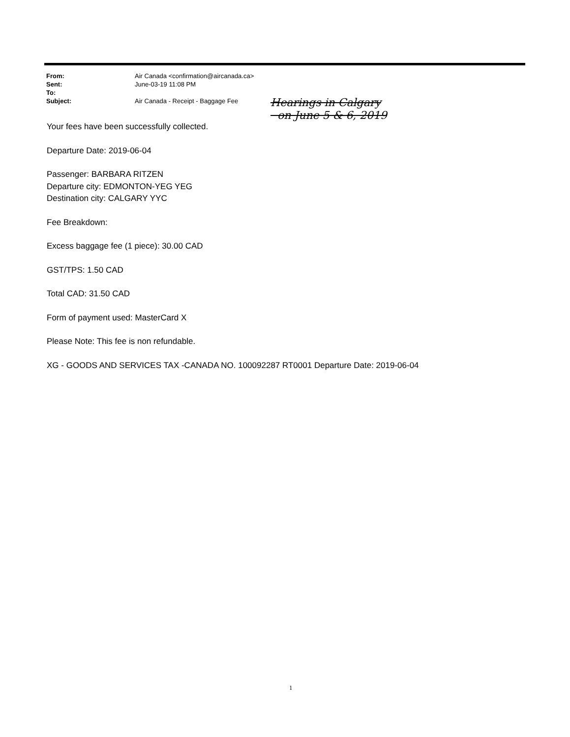From: Air Canada <confirmation@aircanada.ca>
Sent: June-03-19 11:08 PM
To:
Subject: Air Canada - Receipt - Baggage Fee
Hearings in Calgary
on June 5 & 6, 2019
Your fees have been successfully collected.
Departure Date: 2019-06-04
Passenger: BARBARA RITZEN
Departure city: EDMONTON-YEG YEG
Destination city: CALGARY YYC
Fee Breakdown:
Excess baggage fee (1 piece): 30.00 CAD
GST/TPS: 1.50 CAD
Total CAD: 31.50 CAD
Form of payment used: MasterCard X
Please Note: This fee is non refundable.
XG - GOODS AND SERVICES TAX -CANADA NO. 100092287 RT0001 Departure Date: 2019-06-04
1